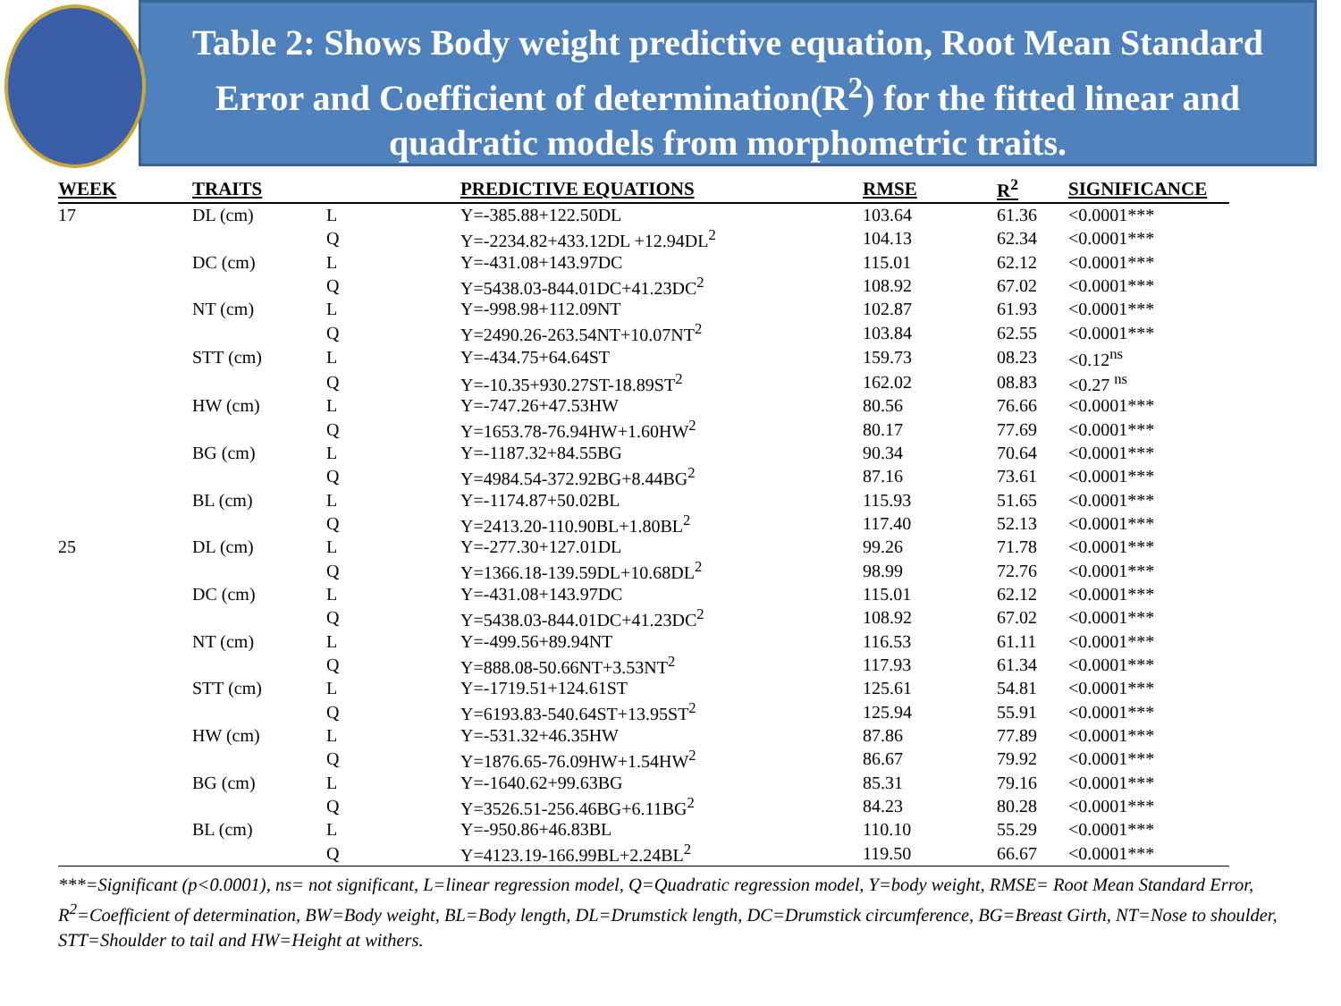Table 2: Shows Body weight predictive equation, Root Mean Standard
Error and Coefficient of determination(R<sup>2</sup>) for the fitted linear and
quadratic models from morphometric traits.
| WEEK | TRAITS | | PREDICTIVE EQUATIONS | RMSE | R<sup>2</sup> | SIGNIFICANCE |
| --- | --- | --- | --- | --- | --- | --- |
| 17 | DL (cm) | L | Y=-385.88+122.50DL | 103.64 | 61.36 | <0.0001*** |
| | | Q | Y=-2234.82+433.12DL +12.94DL<sup>2</sup> | 104.13 | 62.34 | <0.0001*** |
| | DC (cm) | L | Y=-431.08+143.97DC | 115.01 | 62.12 | <0.0001*** |
| | | Q | Y=5438.03-844.01DC+41.23DC<sup>2</sup> | 108.92 | 67.02 | <0.0001*** |
| | NT (cm) | L | Y=-998.98+112.09NT | 102.87 | 61.93 | <0.0001*** |
| | | Q | Y=2490.26-263.54NT+10.07NT<sup>2</sup> | 103.84 | 62.55 | <0.0001*** |
| | STT (cm) | L | Y=-434.75+64.64ST | 159.73 | 08.23 | <0.12<sup>ns</sup> |
| | | Q | Y=-10.35+930.27ST-18.89ST<sup>2</sup> | 162.02 | 08.83 | <0.27 <sup>ns</sup> |
| | HW (cm) | L | Y=-747.26+47.53HW | 80.56 | 76.66 | <0.0001*** |
| | | Q | Y=1653.78-76.94HW+1.60HW<sup>2</sup> | 80.17 | 77.69 | <0.0001*** |
| | BG (cm) | L | Y=-1187.32+84.55BG | 90.34 | 70.64 | <0.0001*** |
| | | Q | Y=4984.54-372.92BG+8.44BG<sup>2</sup> | 87.16 | 73.61 | <0.0001*** |
| | BL (cm) | L | Y=-1174.87+50.02BL | 115.93 | 51.65 | <0.0001*** |
| | | Q | Y=2413.20-110.90BL+1.80BL<sup>2</sup> | 117.40 | 52.13 | <0.0001*** |
| 25 | DL (cm) | L | Y=-277.30+127.01DL | 99.26 | 71.78 | <0.0001*** |
| | | Q | Y=1366.18-139.59DL+10.68DL<sup>2</sup> | 98.99 | 72.76 | <0.0001*** |
| | DC (cm) | L | Y=-431.08+143.97DC | 115.01 | 62.12 | <0.0001*** |
| | | Q | Y=5438.03-844.01DC+41.23DC<sup>2</sup> | 108.92 | 67.02 | <0.0001*** |
| | NT (cm) | L | Y=-499.56+89.94NT | 116.53 | 61.11 | <0.0001*** |
| | | Q | Y=888.08-50.66NT+3.53NT<sup>2</sup> | 117.93 | 61.34 | <0.0001*** |
| | STT (cm) | L | Y=-1719.51+124.61ST | 125.61 | 54.81 | <0.0001*** |
| | | Q | Y=6193.83-540.64ST+13.95ST<sup>2</sup> | 125.94 | 55.91 | <0.0001*** |
| | HW (cm) | L | Y=-531.32+46.35HW | 87.86 | 77.89 | <0.0001*** |
| | | Q | Y=1876.65-76.09HW+1.54HW<sup>2</sup> | 86.67 | 79.92 | <0.0001*** |
| | BG (cm) | L | Y=-1640.62+99.63BG | 85.31 | 79.16 | <0.0001*** |
| | | Q | Y=3526.51-256.46BG+6.11BG<sup>2</sup> | 84.23 | 80.28 | <0.0001*** |
| | BL (cm) | L | Y=-950.86+46.83BL | 110.10 | 55.29 | <0.0001*** |
| | | Q | Y=4123.19-166.99BL+2.24BL<sup>2</sup> | 119.50 | 66.67 | <0.0001*** |
***=Significant (p<0.0001), ns= not significant, L=linear regression model, Q=Quadratic regression model, Y=body weight, RMSE= Root Mean Standard Error, R<sup>2</sup>=Coefficient of determination, BW=Body weight, BL=Body length, DL=Drumstick length, DC=Drumstick circumference, BG=Breast Girth, NT=Nose to shoulder, STT=Shoulder to tail and HW=Height at withers.